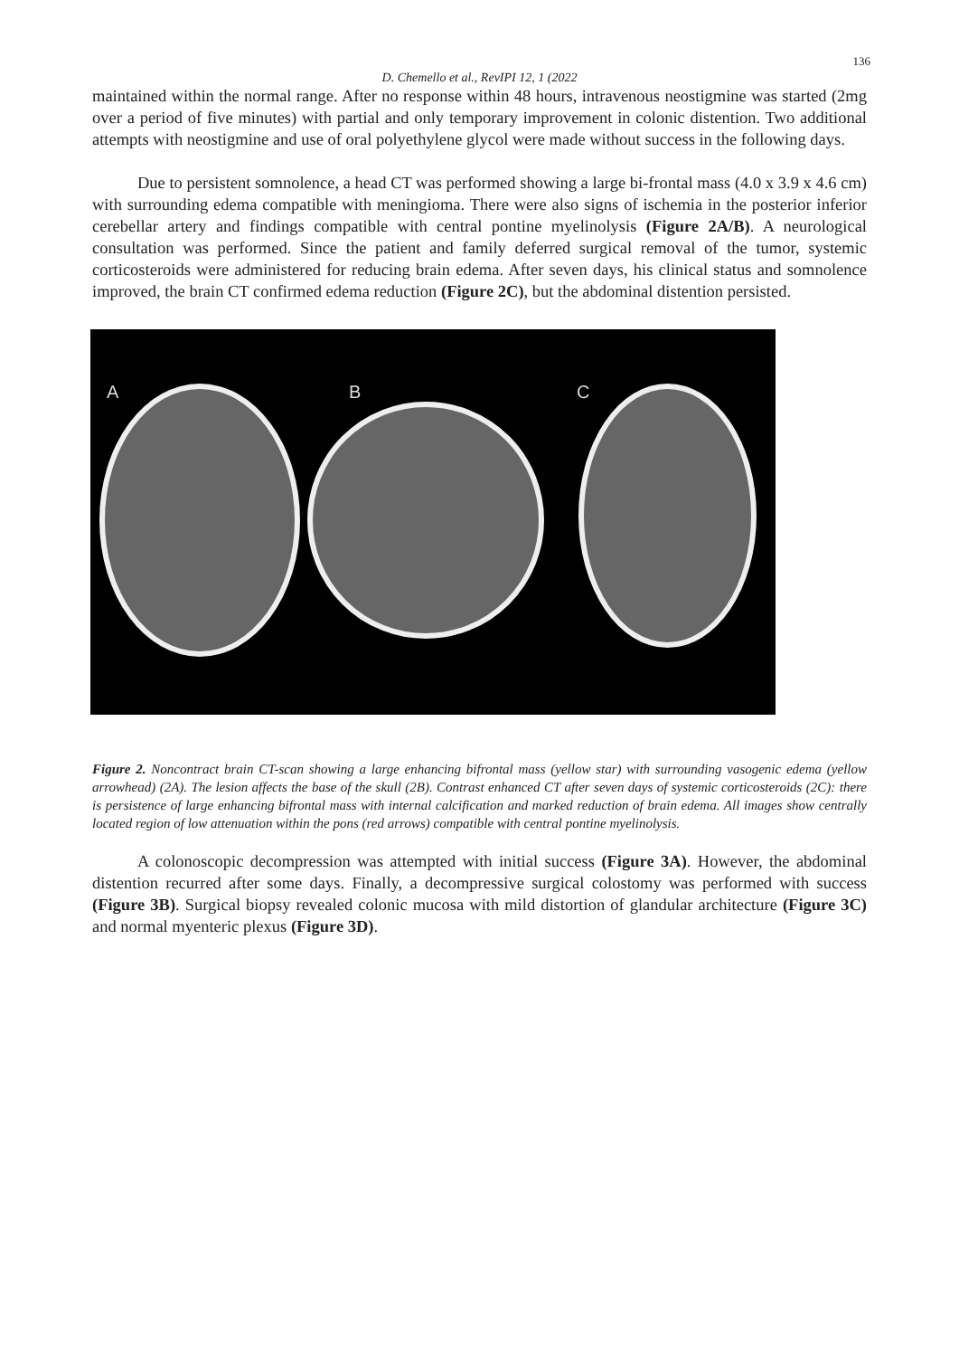136
D. Chemello et al., RevIPI 12, 1 (2022
maintained within the normal range. After no response within 48 hours, intravenous neostigmine was started (2mg over a period of five minutes) with partial and only temporary improvement in colonic distention. Two additional attempts with neostigmine and use of oral polyethylene glycol were made without success in the following days.
Due to persistent somnolence, a head CT was performed showing a large bi-frontal mass (4.0 x 3.9 x 4.6 cm) with surrounding edema compatible with meningioma. There were also signs of ischemia in the posterior inferior cerebellar artery and findings compatible with central pontine myelinolysis (Figure 2A/B). A neurological consultation was performed. Since the patient and family deferred surgical removal of the tumor, systemic corticosteroids were administered for reducing brain edema. After seven days, his clinical status and somnolence improved, the brain CT confirmed edema reduction (Figure 2C), but the abdominal distention persisted.
A B C
Figure 2. Noncontract brain CT-scan showing a large enhancing bifrontal mass (yellow star) with surrounding vasogenic edema (yellow arrowhead) (2A). The lesion affects the base of the skull (2B). Contrast enhanced CT after seven days of systemic corticosteroids (2C): there is persistence of large enhancing bifrontal mass with internal calcification and marked reduction of brain edema. All images show centrally located region of low attenuation within the pons (red arrows) compatible with central pontine myelinolysis.
A colonoscopic decompression was attempted with initial success (Figure 3A). However, the abdominal distention recurred after some days. Finally, a decompressive surgical colostomy was performed with success (Figure 3B). Surgical biopsy revealed colonic mucosa with mild distortion of glandular architecture (Figure 3C) and normal myenteric plexus (Figure 3D).